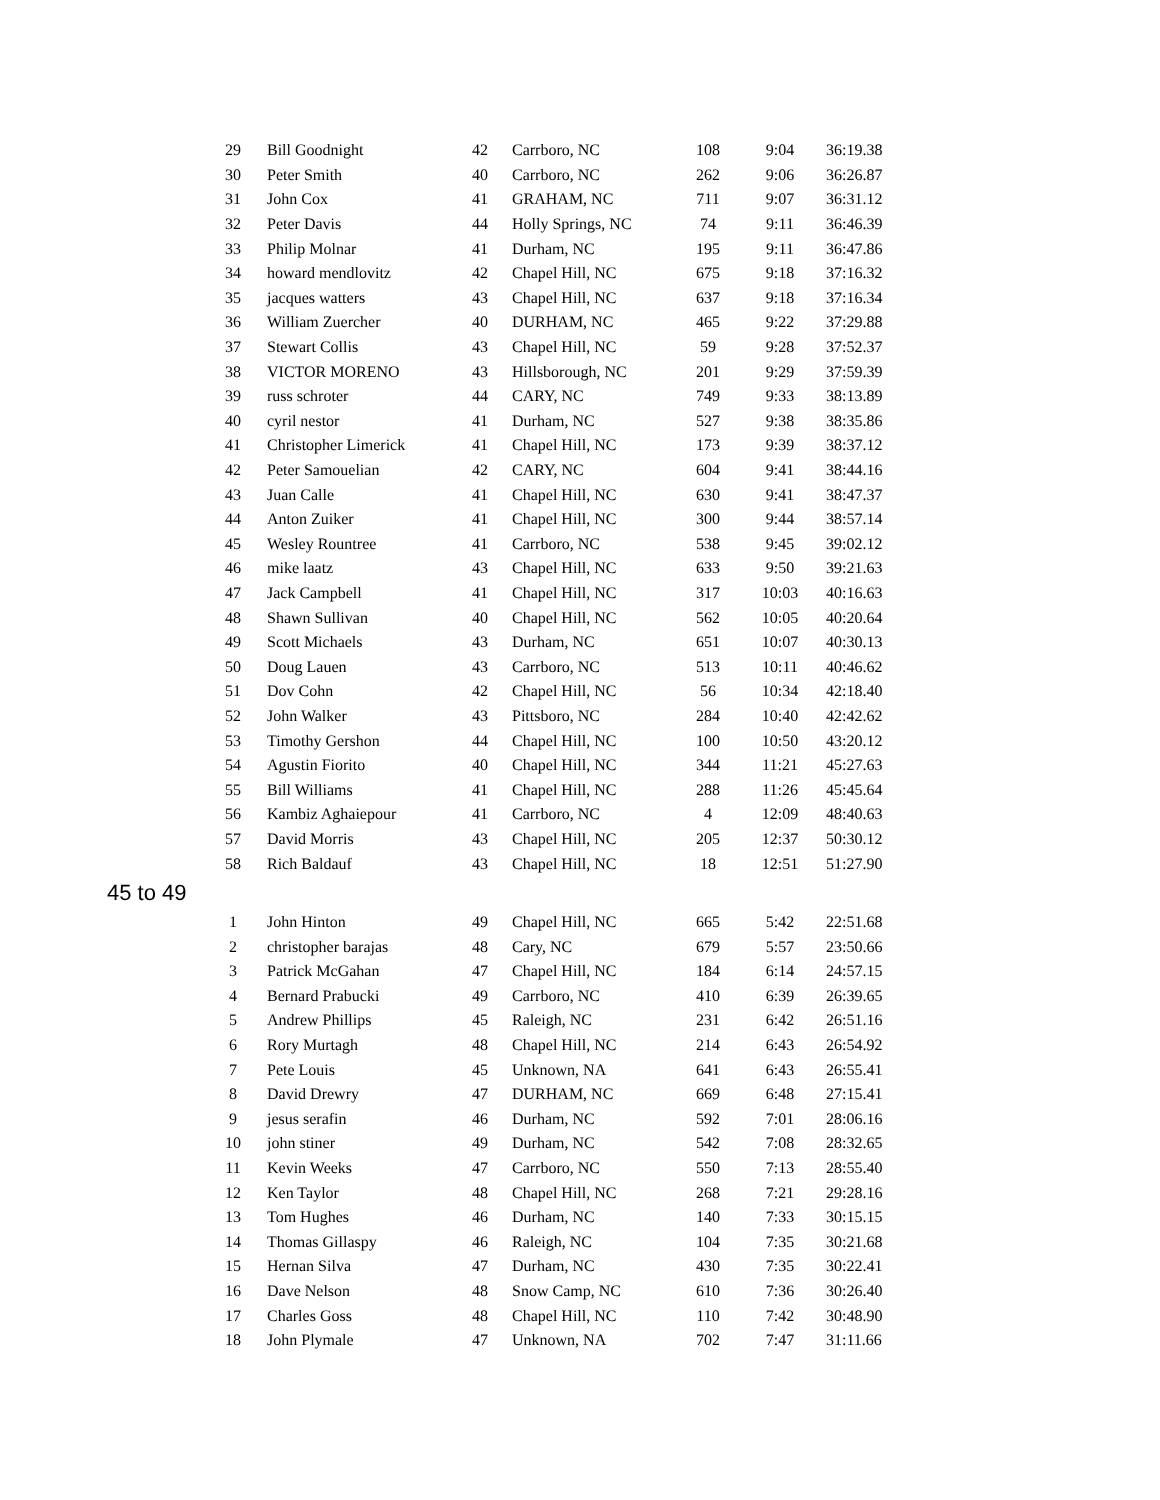| 29 | Bill Goodnight | 42 | Carrboro, NC | 108 | 9:04 | 36:19.38 |
| 30 | Peter Smith | 40 | Carrboro, NC | 262 | 9:06 | 36:26.87 |
| 31 | John Cox | 41 | GRAHAM, NC | 711 | 9:07 | 36:31.12 |
| 32 | Peter Davis | 44 | Holly Springs, NC | 74 | 9:11 | 36:46.39 |
| 33 | Philip Molnar | 41 | Durham, NC | 195 | 9:11 | 36:47.86 |
| 34 | howard mendlovitz | 42 | Chapel Hill, NC | 675 | 9:18 | 37:16.32 |
| 35 | jacques watters | 43 | Chapel Hill, NC | 637 | 9:18 | 37:16.34 |
| 36 | William Zuercher | 40 | DURHAM, NC | 465 | 9:22 | 37:29.88 |
| 37 | Stewart Collis | 43 | Chapel Hill, NC | 59 | 9:28 | 37:52.37 |
| 38 | VICTOR MORENO | 43 | Hillsborough, NC | 201 | 9:29 | 37:59.39 |
| 39 | russ schroter | 44 | CARY, NC | 749 | 9:33 | 38:13.89 |
| 40 | cyril nestor | 41 | Durham, NC | 527 | 9:38 | 38:35.86 |
| 41 | Christopher Limerick | 41 | Chapel Hill, NC | 173 | 9:39 | 38:37.12 |
| 42 | Peter Samouelian | 42 | CARY, NC | 604 | 9:41 | 38:44.16 |
| 43 | Juan Calle | 41 | Chapel Hill, NC | 630 | 9:41 | 38:47.37 |
| 44 | Anton Zuiker | 41 | Chapel Hill, NC | 300 | 9:44 | 38:57.14 |
| 45 | Wesley Rountree | 41 | Carrboro, NC | 538 | 9:45 | 39:02.12 |
| 46 | mike laatz | 43 | Chapel Hill, NC | 633 | 9:50 | 39:21.63 |
| 47 | Jack Campbell | 41 | Chapel Hill, NC | 317 | 10:03 | 40:16.63 |
| 48 | Shawn Sullivan | 40 | Chapel Hill, NC | 562 | 10:05 | 40:20.64 |
| 49 | Scott Michaels | 43 | Durham, NC | 651 | 10:07 | 40:30.13 |
| 50 | Doug Lauen | 43 | Carrboro, NC | 513 | 10:11 | 40:46.62 |
| 51 | Dov Cohn | 42 | Chapel Hill, NC | 56 | 10:34 | 42:18.40 |
| 52 | John Walker | 43 | Pittsboro, NC | 284 | 10:40 | 42:42.62 |
| 53 | Timothy Gershon | 44 | Chapel Hill, NC | 100 | 10:50 | 43:20.12 |
| 54 | Agustin Fiorito | 40 | Chapel Hill, NC | 344 | 11:21 | 45:27.63 |
| 55 | Bill Williams | 41 | Chapel Hill, NC | 288 | 11:26 | 45:45.64 |
| 56 | Kambiz Aghaiepour | 41 | Carrboro, NC | 4 | 12:09 | 48:40.63 |
| 57 | David Morris | 43 | Chapel Hill, NC | 205 | 12:37 | 50:30.12 |
| 58 | Rich Baldauf | 43 | Chapel Hill, NC | 18 | 12:51 | 51:27.90 |
45 to 49
| 1 | John Hinton | 49 | Chapel Hill, NC | 665 | 5:42 | 22:51.68 |
| 2 | christopher barajas | 48 | Cary, NC | 679 | 5:57 | 23:50.66 |
| 3 | Patrick McGahan | 47 | Chapel Hill, NC | 184 | 6:14 | 24:57.15 |
| 4 | Bernard Prabucki | 49 | Carrboro, NC | 410 | 6:39 | 26:39.65 |
| 5 | Andrew Phillips | 45 | Raleigh, NC | 231 | 6:42 | 26:51.16 |
| 6 | Rory Murtagh | 48 | Chapel Hill, NC | 214 | 6:43 | 26:54.92 |
| 7 | Pete Louis | 45 | Unknown, NA | 641 | 6:43 | 26:55.41 |
| 8 | David Drewry | 47 | DURHAM, NC | 669 | 6:48 | 27:15.41 |
| 9 | jesus serafin | 46 | Durham, NC | 592 | 7:01 | 28:06.16 |
| 10 | john stiner | 49 | Durham, NC | 542 | 7:08 | 28:32.65 |
| 11 | Kevin Weeks | 47 | Carrboro, NC | 550 | 7:13 | 28:55.40 |
| 12 | Ken Taylor | 48 | Chapel Hill, NC | 268 | 7:21 | 29:28.16 |
| 13 | Tom Hughes | 46 | Durham, NC | 140 | 7:33 | 30:15.15 |
| 14 | Thomas Gillaspy | 46 | Raleigh, NC | 104 | 7:35 | 30:21.68 |
| 15 | Hernan Silva | 47 | Durham, NC | 430 | 7:35 | 30:22.41 |
| 16 | Dave Nelson | 48 | Snow Camp, NC | 610 | 7:36 | 30:26.40 |
| 17 | Charles Goss | 48 | Chapel Hill, NC | 110 | 7:42 | 30:48.90 |
| 18 | John Plymale | 47 | Unknown, NA | 702 | 7:47 | 31:11.66 |